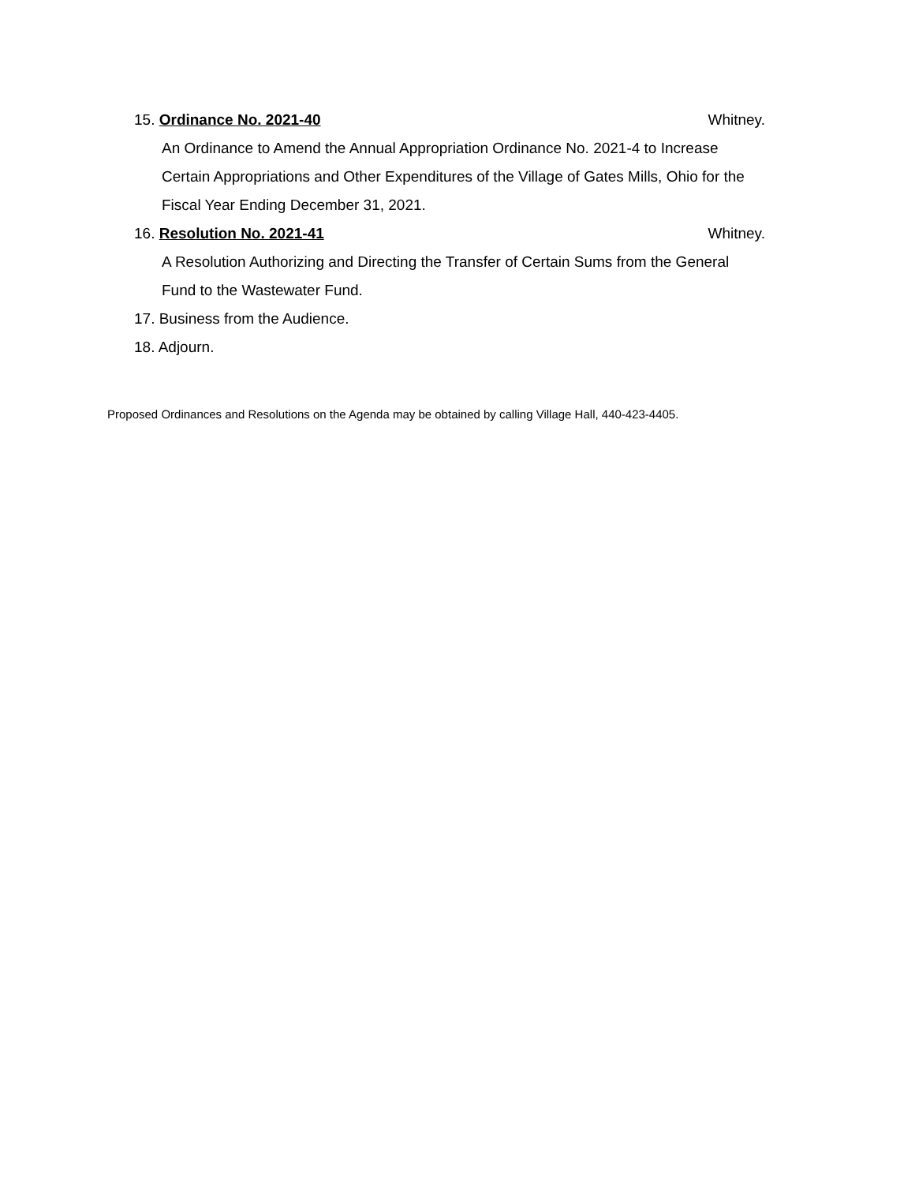15. Ordinance No. 2021-40 Whitney.
An Ordinance to Amend the Annual Appropriation Ordinance No. 2021-4 to Increase Certain Appropriations and Other Expenditures of the Village of Gates Mills, Ohio for the Fiscal Year Ending December 31, 2021.
16. Resolution No. 2021-41 Whitney.
A Resolution Authorizing and Directing the Transfer of Certain Sums from the General Fund to the Wastewater Fund.
17. Business from the Audience.
18. Adjourn.
Proposed Ordinances and Resolutions on the Agenda may be obtained by calling Village Hall, 440-423-4405.